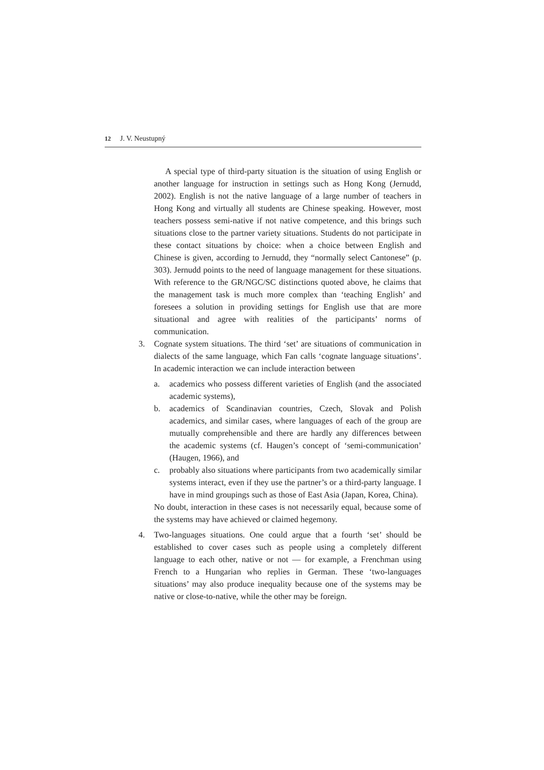12 J. V. Neustupný
A special type of third-party situation is the situation of using English or another language for instruction in settings such as Hong Kong (Jernudd, 2002). English is not the native language of a large number of teachers in Hong Kong and virtually all students are Chinese speaking. However, most teachers possess semi-native if not native competence, and this brings such situations close to the partner variety situations. Students do not participate in these contact situations by choice: when a choice between English and Chinese is given, according to Jernudd, they “normally select Cantonese” (p. 303). Jernudd points to the need of language management for these situations. With reference to the GR/NGC/SC distinctions quoted above, he claims that the management task is much more complex than ‘teaching English’ and foresees a solution in providing settings for English use that are more situational and agree with realities of the participants’ norms of communication.
3. Cognate system situations. The third ‘set’ are situations of communication in dialects of the same language, which Fan calls ‘cognate language situations’. In academic interaction we can include interaction between
a. academics who possess different varieties of English (and the associated academic systems),
b. academics of Scandinavian countries, Czech, Slovak and Polish academics, and similar cases, where languages of each of the group are mutually comprehensible and there are hardly any differences between the academic systems (cf. Haugen’s concept of ‘semi-communication’ (Haugen, 1966), and
c. probably also situations where participants from two academically similar systems interact, even if they use the partner’s or a third-party language. I have in mind groupings such as those of East Asia (Japan, Korea, China).
No doubt, interaction in these cases is not necessarily equal, because some of the systems may have achieved or claimed hegemony.
4. Two-languages situations. One could argue that a fourth ‘set’ should be established to cover cases such as people using a completely different language to each other, native or not — for example, a Frenchman using French to a Hungarian who replies in German. These ‘two-languages situations’ may also produce inequality because one of the systems may be native or close-to-native, while the other may be foreign.